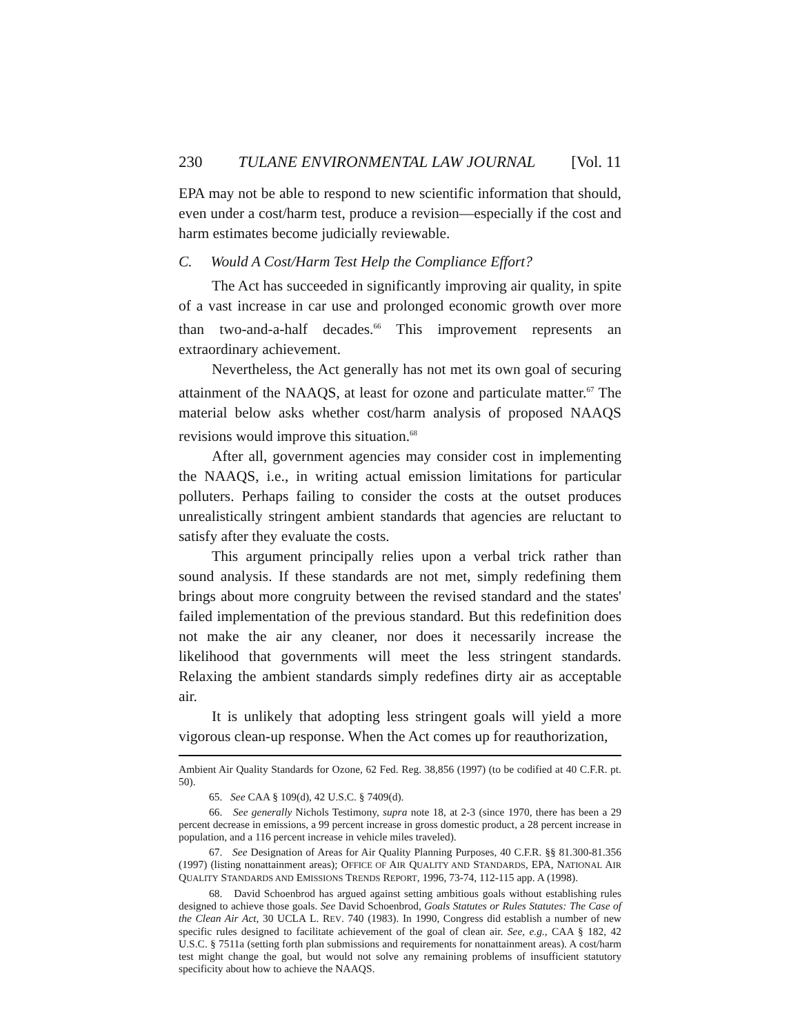230 TULANE ENVIRONMENTAL LAW JOURNAL [Vol. 11
EPA may not be able to respond to new scientific information that should, even under a cost/harm test, produce a revision—especially if the cost and harm estimates become judicially reviewable.
C. Would A Cost/Harm Test Help the Compliance Effort?
The Act has succeeded in significantly improving air quality, in spite of a vast increase in car use and prolonged economic growth over more than two-and-a-half decades.<sup>66</sup> This improvement represents an extraordinary achievement.
Nevertheless, the Act generally has not met its own goal of securing attainment of the NAAQS, at least for ozone and particulate matter.<sup>67</sup> The material below asks whether cost/harm analysis of proposed NAAQS revisions would improve this situation.<sup>68</sup>
After all, government agencies may consider cost in implementing the NAAQS, i.e., in writing actual emission limitations for particular polluters. Perhaps failing to consider the costs at the outset produces unrealistically stringent ambient standards that agencies are reluctant to satisfy after they evaluate the costs.
This argument principally relies upon a verbal trick rather than sound analysis. If these standards are not met, simply redefining them brings about more congruity between the revised standard and the states' failed implementation of the previous standard. But this redefinition does not make the air any cleaner, nor does it necessarily increase the likelihood that governments will meet the less stringent standards. Relaxing the ambient standards simply redefines dirty air as acceptable air.
It is unlikely that adopting less stringent goals will yield a more vigorous clean-up response. When the Act comes up for reauthorization,
Ambient Air Quality Standards for Ozone, 62 Fed. Reg. 38,856 (1997) (to be codified at 40 C.F.R. pt. 50).
65. See CAA § 109(d), 42 U.S.C. § 7409(d).
66. See generally Nichols Testimony, supra note 18, at 2-3 (since 1970, there has been a 29 percent decrease in emissions, a 99 percent increase in gross domestic product, a 28 percent increase in population, and a 116 percent increase in vehicle miles traveled).
67. See Designation of Areas for Air Quality Planning Purposes, 40 C.F.R. §§ 81.300-81.356 (1997) (listing nonattainment areas); OFFICE OF AIR QUALITY AND STANDARDS, EPA, NATIONAL AIR QUALITY STANDARDS AND EMISSIONS TRENDS REPORT, 1996, 73-74, 112-115 app. A (1998).
68. David Schoenbrod has argued against setting ambitious goals without establishing rules designed to achieve those goals. See David Schoenbrod, Goals Statutes or Rules Statutes: The Case of the Clean Air Act, 30 UCLA L. REV. 740 (1983). In 1990, Congress did establish a number of new specific rules designed to facilitate achievement of the goal of clean air. See, e.g., CAA § 182, 42 U.S.C. § 7511a (setting forth plan submissions and requirements for nonattainment areas). A cost/harm test might change the goal, but would not solve any remaining problems of insufficient statutory specificity about how to achieve the NAAQS.